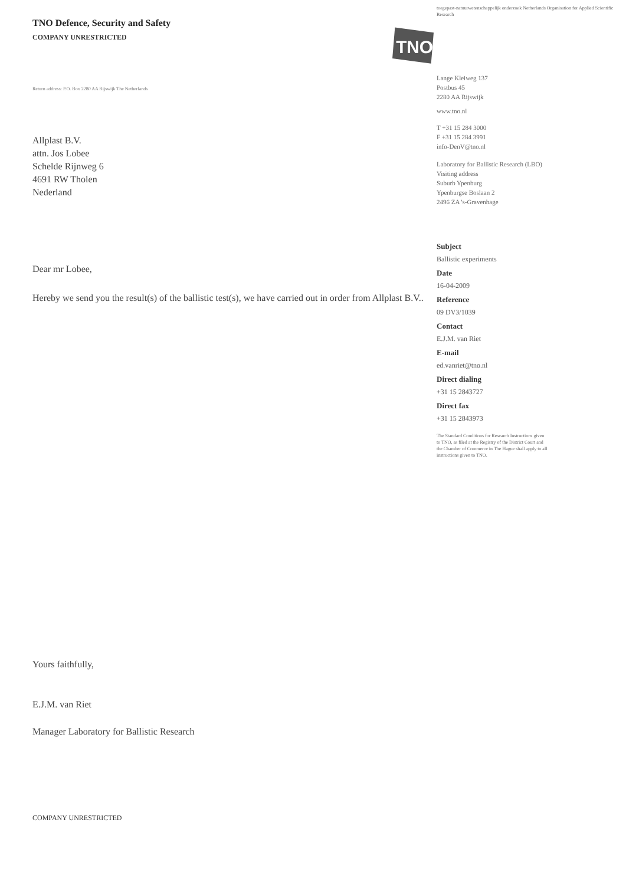TNO Defence, Security and Safety
COMPANY UNRESTRICTED
Return address: P.O. Box 2280 AA Rijswijk The Netherlands
Allplast B.V.
attn. Jos Lobee
Schelde Rijnweg 6
4691 RW Tholen
Nederland
Dear mr Lobee,
Hereby we send you the result(s) of the ballistic test(s), we have carried out in order from Allplast B.V..
Yours faithfully,
E.J.M. van Riet
Manager Laboratory for Ballistic Research
COMPANY UNRESTRICTED
toegepast-natuurwetenschappelijk onderzoek Netherlands Organisation for Applied Scientific Research
TNO
Lange Kleiweg 137
Postbus 45
2280 AA Rijswijk
www.tno.nl
T +31 15 284 3000
F +31 15 284 3991
info-DenV@tno.nl
Laboratory for Ballistic Research (LBO)
Visiting address
Suburb Ypenburg
Ypenburgse Boslaan 2
2496 ZA 's-Gravenhage
Subject
Ballistic experiments
Date
16-04-2009
Reference
09 DV3/1039
Contact
E.J.M. van Riet
E-mail
ed.vanriet@tno.nl
Direct dialing
+31 15 2843727
Direct fax
+31 15 2843973
The Standard Conditions for Research Instructions given to TNO, as filed at the Registry of the District Court and the Chamber of Commerce in The Hague shall apply to all instructions given to TNO.